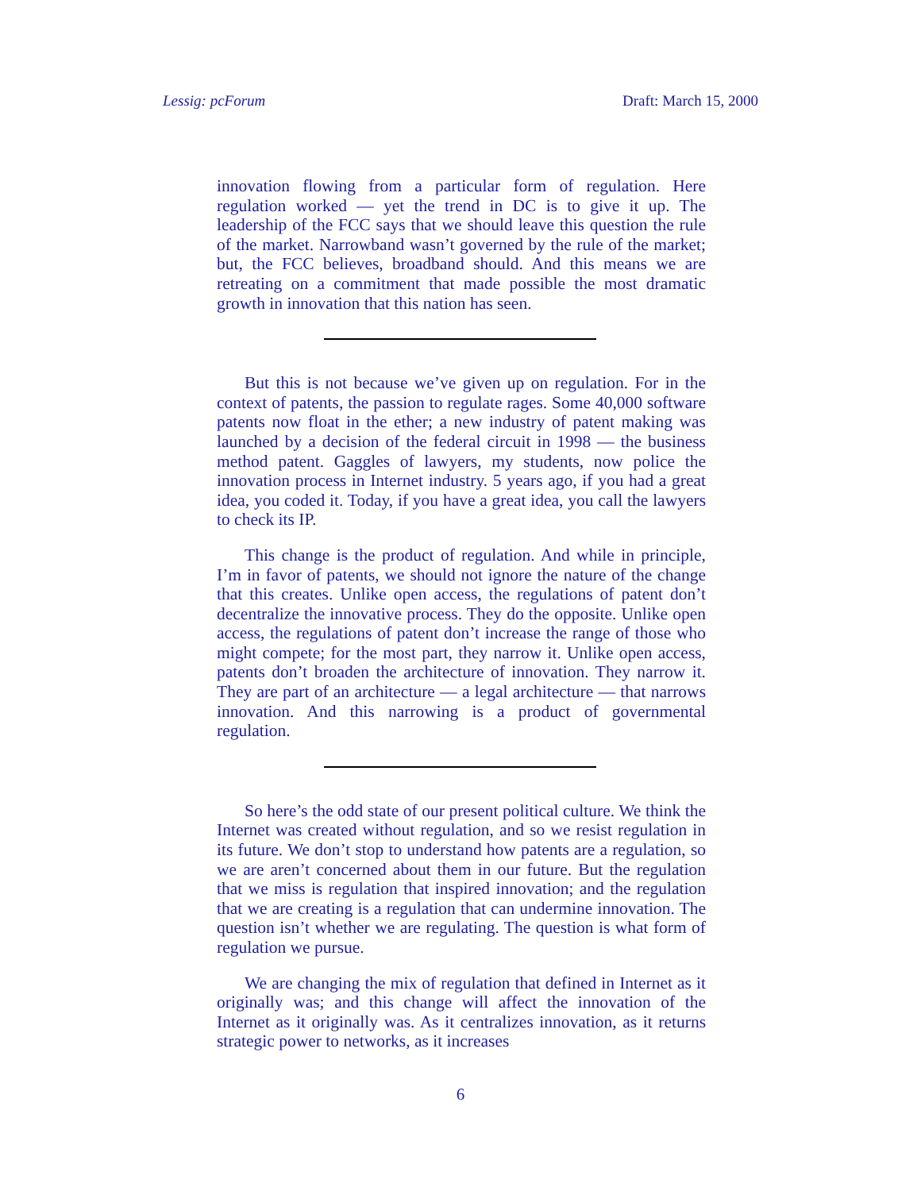Lessig: pcForum Draft: March 15, 2000
innovation flowing from a particular form of regulation. Here regulation worked — yet the trend in DC is to give it up. The leadership of the FCC says that we should leave this question the rule of the market. Narrowband wasn’t governed by the rule of the market; but, the FCC believes, broadband should. And this means we are retreating on a commitment that made possible the most dramatic growth in innovation that this nation has seen.
But this is not because we’ve given up on regulation. For in the context of patents, the passion to regulate rages. Some 40,000 software patents now float in the ether; a new industry of patent making was launched by a decision of the federal circuit in 1998 — the business method patent. Gaggles of lawyers, my students, now police the innovation process in Internet industry. 5 years ago, if you had a great idea, you coded it. Today, if you have a great idea, you call the lawyers to check its IP.
This change is the product of regulation. And while in principle, I’m in favor of patents, we should not ignore the nature of the change that this creates. Unlike open access, the regulations of patent don’t decentralize the innovative process. They do the opposite. Unlike open access, the regulations of patent don’t increase the range of those who might compete; for the most part, they narrow it. Unlike open access, patents don’t broaden the architecture of innovation. They narrow it. They are part of an architecture — a legal architecture — that narrows innovation. And this narrowing is a product of governmental regulation.
So here’s the odd state of our present political culture. We think the Internet was created without regulation, and so we resist regulation in its future. We don’t stop to understand how patents are a regulation, so we are aren’t concerned about them in our future. But the regulation that we miss is regulation that inspired innovation; and the regulation that we are creating is a regulation that can undermine innovation. The question isn’t whether we are regulating. The question is what form of regulation we pursue.
We are changing the mix of regulation that defined in Internet as it originally was; and this change will affect the innovation of the Internet as it originally was. As it centralizes innovation, as it returns strategic power to networks, as it increases
6